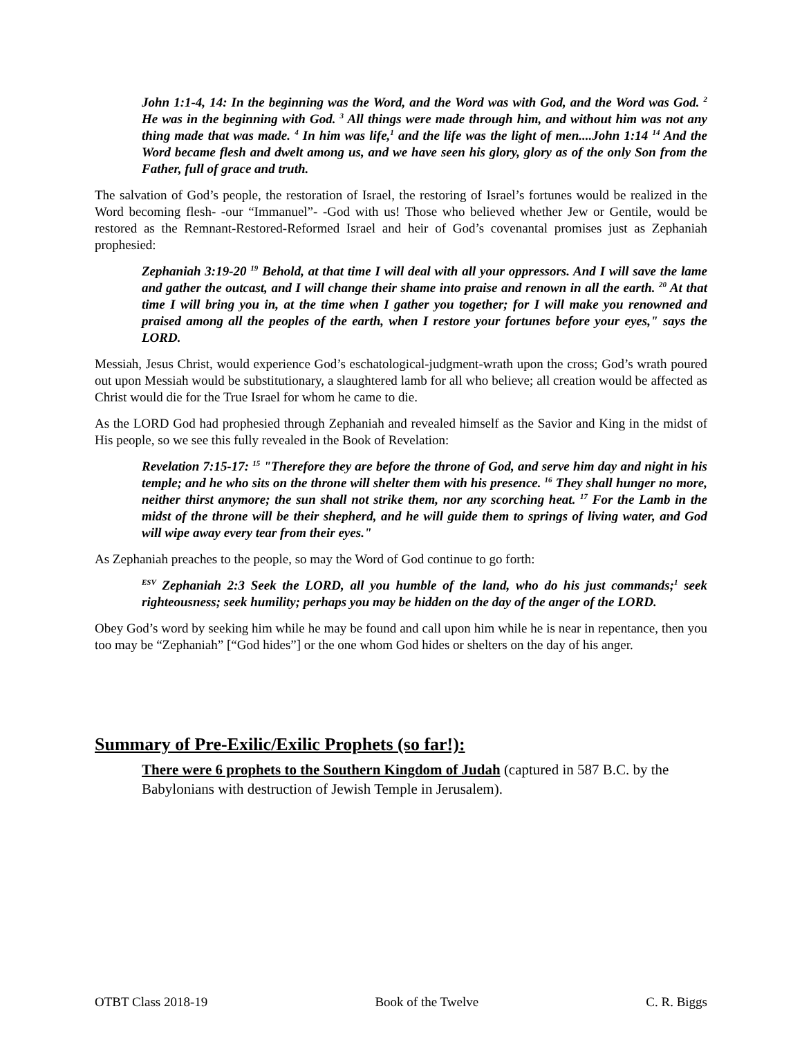John 1:1-4, 14: In the beginning was the Word, and the Word was with God, and the Word was God. <sup>2</sup> He was in the beginning with God. <sup>3</sup> All things were made through him, and without him was not any thing made that was made. <sup>4</sup> In him was life,<sup>1</sup> and the life was the light of men....John 1:14 <sup>14</sup> And the Word became flesh and dwelt among us, and we have seen his glory, glory as of the only Son from the Father, full of grace and truth.
The salvation of God’s people, the restoration of Israel, the restoring of Israel’s fortunes would be realized in the Word becoming flesh- -our “Immanuel”- -God with us! Those who believed whether Jew or Gentile, would be restored as the Remnant-Restored-Reformed Israel and heir of God’s covenantal promises just as Zephaniah prophesied:
Zephaniah 3:19-20 <sup>19</sup> Behold, at that time I will deal with all your oppressors. And I will save the lame and gather the outcast, and I will change their shame into praise and renown in all the earth. <sup>20</sup> At that time I will bring you in, at the time when I gather you together; for I will make you renowned and praised among all the peoples of the earth, when I restore your fortunes before your eyes," says the LORD.
Messiah, Jesus Christ, would experience God’s eschatological-judgment-wrath upon the cross; God’s wrath poured out upon Messiah would be substitutionary, a slaughtered lamb for all who believe; all creation would be affected as Christ would die for the True Israel for whom he came to die.
As the LORD God had prophesied through Zephaniah and revealed himself as the Savior and King in the midst of His people, so we see this fully revealed in the Book of Revelation:
Revelation 7:15-17: <sup>15</sup> "Therefore they are before the throne of God, and serve him day and night in his temple; and he who sits on the throne will shelter them with his presence. <sup>16</sup> They shall hunger no more, neither thirst anymore; the sun shall not strike them, nor any scorching heat. <sup>17</sup> For the Lamb in the midst of the throne will be their shepherd, and he will guide them to springs of living water, and God will wipe away every tear from their eyes."
As Zephaniah preaches to the people, so may the Word of God continue to go forth:
<sup>ESV</sup> Zephaniah 2:3 Seek the LORD, all you humble of the land, who do his just commands;<sup>1</sup> seek righteousness; seek humility; perhaps you may be hidden on the day of the anger of the LORD.
Obey God’s word by seeking him while he may be found and call upon him while he is near in repentance, then you too may be “Zephaniah” [“God hides”] or the one whom God hides or shelters on the day of his anger.
Summary of Pre-Exilic/Exilic Prophets (so far!):
There were 6 prophets to the Southern Kingdom of Judah (captured in 587 B.C. by the Babylonians with destruction of Jewish Temple in Jerusalem).
OTBT Class 2018-19 Book of the Twelve C. R. Biggs